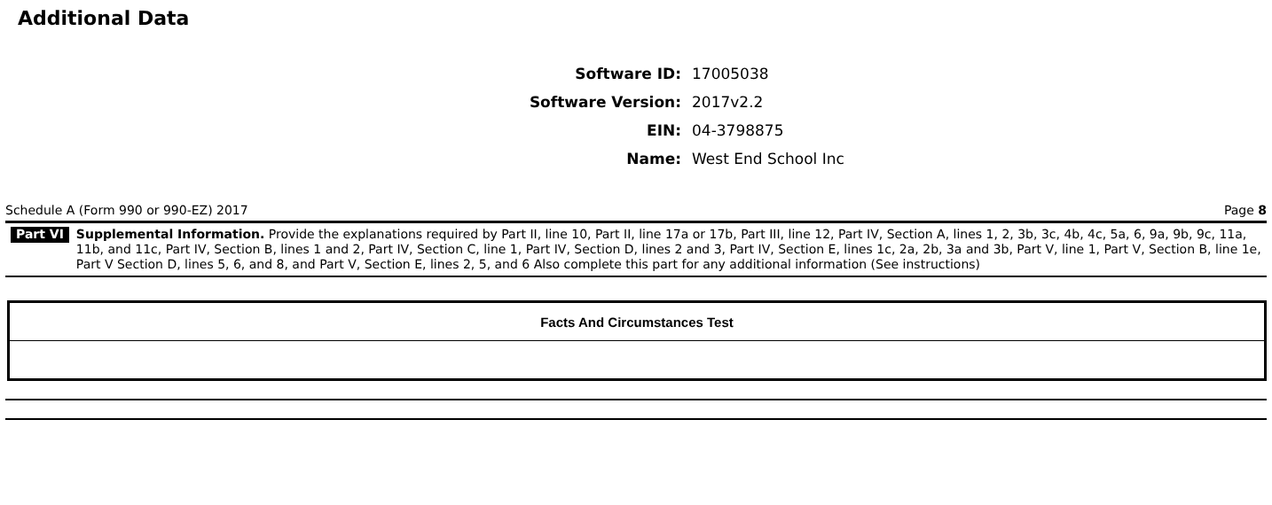Additional Data
Software ID: 17005038
Software Version: 2017v2.2
EIN: 04-3798875
Name: West End School Inc
Schedule A (Form 990 or 990-EZ) 2017 Page 8
Part VI Supplemental Information. Provide the explanations required by Part II, line 10, Part II, line 17a or 17b, Part III, line 12, Part IV, Section A, lines 1, 2, 3b, 3c, 4b, 4c, 5a, 6, 9a, 9b, 9c, 11a, 11b, and 11c, Part IV, Section B, lines 1 and 2, Part IV, Section C, line 1, Part IV, Section D, lines 2 and 3, Part IV, Section E, lines 1c, 2a, 2b, 3a and 3b, Part V, line 1, Part V, Section B, line 1e, Part V Section D, lines 5, 6, and 8, and Part V, Section E, lines 2, 5, and 6 Also complete this part for any additional information (See instructions)
| Facts And Circumstances Test |
| --- |